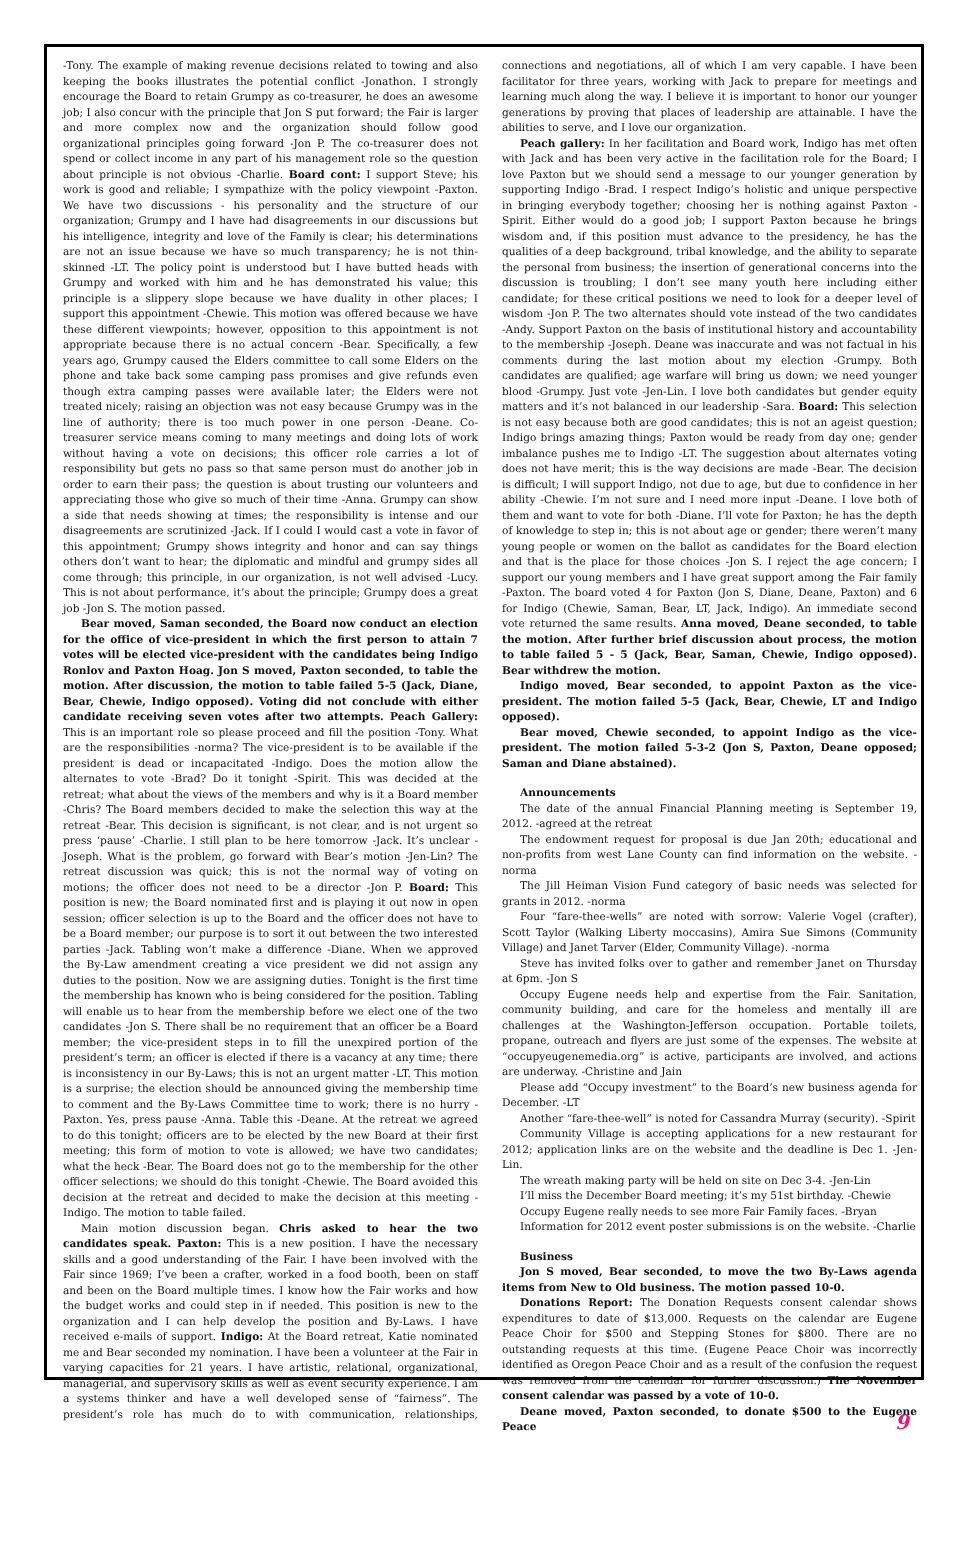-Tony. The example of making revenue decisions related to towing and also keeping the books illustrates the potential conflict -Jonathon. I strongly encourage the Board to retain Grumpy as co-treasurer, he does an awesome job; I also concur with the principle that Jon S put forward; the Fair is larger and more complex now and the organization should follow good organizational principles going forward -Jon P. The co-treasurer does not spend or collect income in any part of his management role so the question about principle is not obvious -Charlie. Board cont: I support Steve; his work is good and reliable; I sympathize with the policy viewpoint -Paxton. We have two discussions - his personality and the structure of our organization; Grumpy and I have had disagreements in our discussions but his intelligence, integrity and love of the Family is clear; his determinations are not an issue because we have so much transparency; he is not thin-skinned -LT. The policy point is understood but I have butted heads with Grumpy and worked with him and he has demonstrated his value; this principle is a slippery slope because we have duality in other places; I support this appointment -Chewie. This motion was offered because we have these different viewpoints; however, opposition to this appointment is not appropriate because there is no actual concern -Bear. Specifically, a few years ago, Grumpy caused the Elders committee to call some Elders on the phone and take back some camping pass promises and give refunds even though extra camping passes were available later; the Elders were not treated nicely; raising an objection was not easy because Grumpy was in the line of authority; there is too much power in one person -Deane. Co-treasurer service means coming to many meetings and doing lots of work without having a vote on decisions; this officer role carries a lot of responsibility but gets no pass so that same person must do another job in order to earn their pass; the question is about trusting our volunteers and appreciating those who give so much of their time -Anna. Grumpy can show a side that needs showing at times; the responsibility is intense and our disagreements are scrutinized -Jack. If I could I would cast a vote in favor of this appointment; Grumpy shows integrity and honor and can say things others don’t want to hear; the diplomatic and mindful and grumpy sides all come through; this principle, in our organization, is not well advised -Lucy. This is not about performance, it’s about the principle; Grumpy does a great job -Jon S. The motion passed.
Bear moved, Saman seconded, the Board now conduct an election for the office of vice-president in which the first person to attain 7 votes will be elected vice-president with the candidates being Indigo Ronlov and Paxton Hoag. Jon S moved, Paxton seconded, to table the motion. After discussion, the motion to table failed 5-5 (Jack, Diane, Bear, Chewie, Indigo opposed). Voting did not conclude with either candidate receiving seven votes after two attempts. Peach Gallery: This is an important role so please proceed and fill the position -Tony. What are the responsibilities -norma? The vice-president is to be available if the president is dead or incapacitated -Indigo. Does the motion allow the alternates to vote -Brad? Do it tonight -Spirit. This was decided at the retreat; what about the views of the members and why is it a Board member -Chris? The Board members decided to make the selection this way at the retreat -Bear. This decision is significant, is not clear, and is not urgent so press ‘pause’ -Charlie. I still plan to be here tomorrow -Jack. It’s unclear -Joseph. What is the problem, go forward with Bear’s motion -Jen-Lin? The retreat discussion was quick; this is not the normal way of voting on motions; the officer does not need to be a director -Jon P. Board: This position is new; the Board nominated first and is playing it out now in open session; officer selection is up to the Board and the officer does not have to be a Board member; our purpose is to sort it out between the two interested parties -Jack. Tabling won’t make a difference -Diane. When we approved the By-Law amendment creating a vice president we did not assign any duties to the position. Now we are assigning duties. Tonight is the first time the membership has known who is being considered for the position. Tabling will enable us to hear from the membership before we elect one of the two candidates -Jon S. There shall be no requirement that an officer be a Board member; the vice-president steps in to fill the unexpired portion of the president’s term; an officer is elected if there is a vacancy at any time; there is inconsistency in our By-Laws; this is not an urgent matter -LT. This motion is a surprise; the election should be announced giving the membership time to comment and the By-Laws Committee time to work; there is no hurry -Paxton. Yes, press pause -Anna. Table this -Deane. At the retreat we agreed to do this tonight; officers are to be elected by the new Board at their first meeting; this form of motion to vote is allowed; we have two candidates; what the heck -Bear. The Board does not go to the membership for the other officer selections; we should do this tonight -Chewie. The Board avoided this decision at the retreat and decided to make the decision at this meeting -Indigo. The motion to table failed.
Main motion discussion began. Chris asked to hear the two candidates speak. Paxton: This is a new position. I have the necessary skills and a good understanding of the Fair. I have been involved with the Fair since 1969; I’ve been a crafter, worked in a food booth, been on staff and been on the Board multiple times. I know how the Fair works and how the budget works and could step in if needed. This position is new to the organization and I can help develop the position and By-Laws. I have received e-mails of support. Indigo: At the Board retreat, Katie nominated me and Bear seconded my nomination. I have been a volunteer at the Fair in varying capacities for 21 years. I have artistic, relational, organizational, managerial, and supervisory skills as well as event security experience. I am a systems thinker and have a well developed sense of “fairness”. The president’s role has much do to with communication, relationships, connections and negotiations, all of which I am very capable. I have been facilitator for three years, working with Jack to prepare for meetings and learning much along the way. I believe it is important to honor our younger generations by proving that places of leadership are attainable. I have the abilities to serve, and I love our organization.
Peach gallery: In her facilitation and Board work, Indigo has met often with Jack and has been very active in the facilitation role for the Board; I love Paxton but we should send a message to our younger generation by supporting Indigo -Brad. I respect Indigo’s holistic and unique perspective in bringing everybody together; choosing her is nothing against Paxton -Spirit. Either would do a good job; I support Paxton because he brings wisdom and, if this position must advance to the presidency, he has the qualities of a deep background, tribal knowledge, and the ability to separate the personal from business; the insertion of generational concerns into the discussion is troubling; I don’t see many youth here including either candidate; for these critical positions we need to look for a deeper level of wisdom -Jon P. The two alternates should vote instead of the two candidates -Andy. Support Paxton on the basis of institutional history and accountability to the membership -Joseph. Deane was inaccurate and was not factual in his comments during the last motion about my election -Grumpy. Both candidates are qualified; age warfare will bring us down; we need younger blood -Grumpy. Just vote -Jen-Lin. I love both candidates but gender equity matters and it’s not balanced in our leadership -Sara. Board: This selection is not easy because both are good candidates; this is not an ageist question; Indigo brings amazing things; Paxton would be ready from day one; gender imbalance pushes me to Indigo -LT. The suggestion about alternates voting does not have merit; this is the way decisions are made -Bear. The decision is difficult; I will support Indigo, not due to age, but due to confidence in her ability -Chewie. I’m not sure and I need more input -Deane. I love both of them and want to vote for both -Diane. I’ll vote for Paxton; he has the depth of knowledge to step in; this is not about age or gender; there weren’t many young people or women on the ballot as candidates for the Board election and that is the place for those choices -Jon S. I reject the age concern; I support our young members and I have great support among the Fair family -Paxton. The board voted 4 for Paxton (Jon S, Diane, Deane, Paxton) and 6 for Indigo (Chewie, Saman, Bear, LT, Jack, Indigo). An immediate second vote returned the same results. Anna moved, Deane seconded, to table the motion. After further brief discussion about process, the motion to table failed 5 - 5 (Jack, Bear, Saman, Chewie, Indigo opposed). Bear withdrew the motion.
Indigo moved, Bear seconded, to appoint Paxton as the vice-president. The motion failed 5-5 (Jack, Bear, Chewie, LT and Indigo opposed).
Bear moved, Chewie seconded, to appoint Indigo as the vice-president. The motion failed 5-3-2 (Jon S, Paxton, Deane opposed; Saman and Diane abstained).
Announcements
The date of the annual Financial Planning meeting is September 19, 2012. -agreed at the retreat
The endowment request for proposal is due Jan 20th; educational and non-profits from west Lane County can find information on the website. -norma
The Jill Heiman Vision Fund category of basic needs was selected for grants in 2012. -norma
Four “fare-thee-wells” are noted with sorrow: Valerie Vogel (crafter), Scott Taylor (Walking Liberty moccasins), Amira Sue Simons (Community Village) and Janet Tarver (Elder, Community Village). -norma
Steve has invited folks over to gather and remember Janet on Thursday at 6pm. -Jon S
Occupy Eugene needs help and expertise from the Fair. Sanitation, community building, and care for the homeless and mentally ill are challenges at the Washington-Jefferson occupation. Portable toilets, propane, outreach and flyers are just some of the expenses. The website at “occupyeugenemedia.org” is active, participants are involved, and actions are underway. -Christine and Jain
Please add “Occupy investment” to the Board’s new business agenda for December. -LT
Another “fare-thee-well” is noted for Cassandra Murray (security). -Spirit
Community Village is accepting applications for a new restaurant for 2012; application links are on the website and the deadline is Dec 1. -Jen-Lin.
The wreath making party will be held on site on Dec 3-4. -Jen-Lin
I’ll miss the December Board meeting; it’s my 51st birthday. -Chewie
Occupy Eugene really needs to see more Fair Family faces. -Bryan
Information for 2012 event poster submissions is on the website. -Charlie
Business
Jon S moved, Bear seconded, to move the two By-Laws agenda items from New to Old business. The motion passed 10-0.
Donations Report: The Donation Requests consent calendar shows expenditures to date of $13,000. Requests on the calendar are Eugene Peace Choir for $500 and Stepping Stones for $800. There are no outstanding requests at this time. (Eugene Peace Choir was incorrectly identified as Oregon Peace Choir and as a result of the confusion the request was removed from the calendar for further discussion.) The November consent calendar was passed by a vote of 10-0.
Deane moved, Paxton seconded, to donate $500 to the Eugene Peace
9